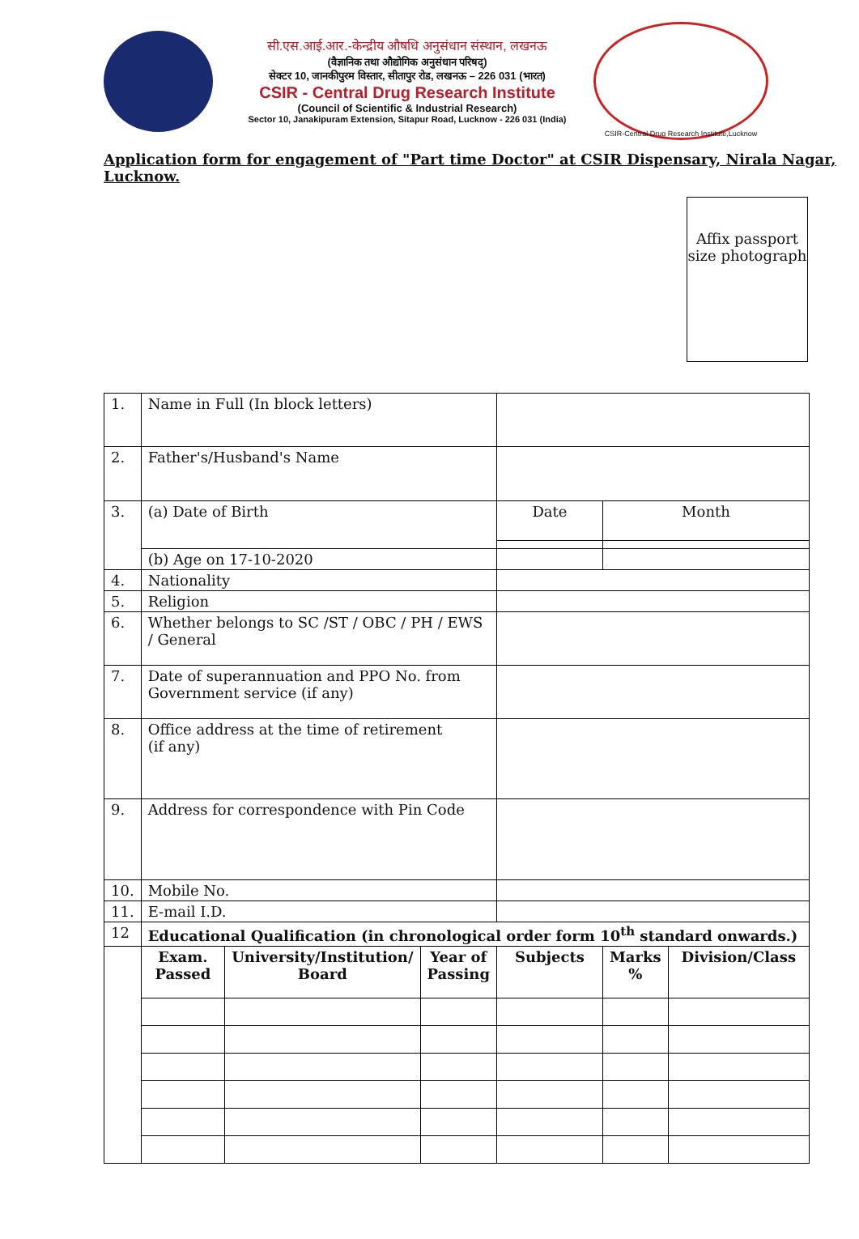सी.एस.आई.आर.-केन्द्रीय औषधि अनुसंधान संस्थान, लखनऊ
(वैज्ञानिक तथा औद्योगिक अनुसंधान परिषद्)
सेक्टर 10, जानकीपुरम विस्तार, सीतापुर रोड, लखनऊ – 226 031 (भारत)
CSIR - Central Drug Research Institute
(Council of Scientific & Industrial Research)
Sector 10, Janakipuram Extension, Sitapur Road, Lucknow - 226 031 (India)
CSIR-Central Drug Research Institute,Lucknow
Application form for engagement of "Part time Doctor" at CSIR Dispensary, Nirala Nagar, Lucknow.
Affix passport size photograph
| 1. | Name in Full (In block letters) | | | | | | |
| 2. | Father's/Husband's Name | | | | | | |
| 3. | (a) Date of Birth | | | Date | Month | | |
| | (b) Age on 17-10-2020 | | | | | | |
| 4. | Nationality | | | | | | |
| 5. | Religion | | | | | | |
| 6. | Whether belongs to SC /ST / OBC / PH / EWS / General | | | | | | |
| 7. | Date of superannuation and PPO No. from Government service (if any) | | | | | | |
| 8. | Office address at the time of retirement (if any) | | | | | | |
| 9. | Address for correspondence with Pin Code | | | | | | |
| 10. | Mobile No. | | | | | | |
| 11. | E-mail I.D. | | | | | | |
| 12 | Educational Qualification (in chronological order form 10<sup>th</sup> standard onwards.) | | | | | | |
| | Exam. Passed | University/Institution/ Board | Year of Passing | Subjects | Marks % | Division/Class | |